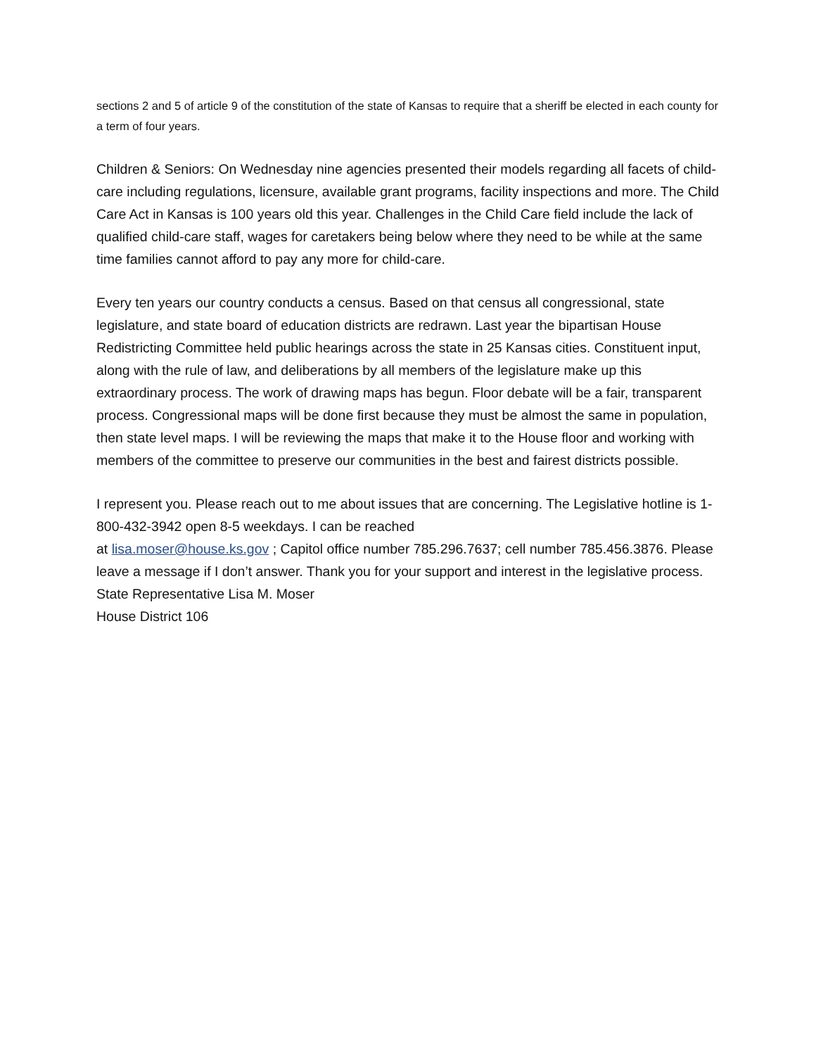sections 2 and 5 of article 9 of the constitution of the state of Kansas to require that a sheriff be elected in each county for a term of four years.
Children & Seniors: On Wednesday nine agencies presented their models regarding all facets of child-care including regulations, licensure, available grant programs, facility inspections and more. The Child Care Act in Kansas is 100 years old this year. Challenges in the Child Care field include the lack of qualified child-care staff, wages for caretakers being below where they need to be while at the same time families cannot afford to pay any more for child-care.
Every ten years our country conducts a census. Based on that census all congressional, state legislature, and state board of education districts are redrawn. Last year the bipartisan House Redistricting Committee held public hearings across the state in 25 Kansas cities. Constituent input, along with the rule of law, and deliberations by all members of the legislature make up this extraordinary process. The work of drawing maps has begun. Floor debate will be a fair, transparent process. Congressional maps will be done first because they must be almost the same in population, then state level maps. I will be reviewing the maps that make it to the House floor and working with members of the committee to preserve our communities in the best and fairest districts possible.
I represent you. Please reach out to me about issues that are concerning. The Legislative hotline is 1-800-432-3942 open 8-5 weekdays. I can be reached
at lisa.moser@house.ks.gov ; Capitol office number 785.296.7637; cell number 785.456.3876. Please leave a message if I don’t answer. Thank you for your support and interest in the legislative process.
State Representative Lisa M. Moser
House District 106